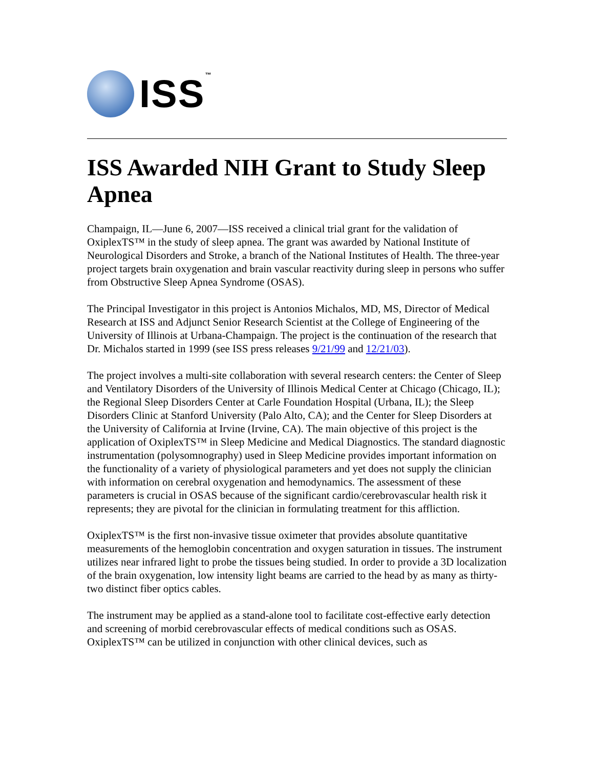ISS<sup>™</sup>
ISS Awarded NIH Grant to Study Sleep Apnea
Champaign, IL—June 6, 2007—ISS received a clinical trial grant for the validation of OxiplexTS™ in the study of sleep apnea. The grant was awarded by National Institute of Neurological Disorders and Stroke, a branch of the National Institutes of Health. The three-year project targets brain oxygenation and brain vascular reactivity during sleep in persons who suffer from Obstructive Sleep Apnea Syndrome (OSAS).
The Principal Investigator in this project is Antonios Michalos, MD, MS, Director of Medical Research at ISS and Adjunct Senior Research Scientist at the College of Engineering of the University of Illinois at Urbana-Champaign. The project is the continuation of the research that Dr. Michalos started in 1999 (see ISS press releases 9/21/99 and 12/21/03).
The project involves a multi-site collaboration with several research centers: the Center of Sleep and Ventilatory Disorders of the University of Illinois Medical Center at Chicago (Chicago, IL); the Regional Sleep Disorders Center at Carle Foundation Hospital (Urbana, IL); the Sleep Disorders Clinic at Stanford University (Palo Alto, CA); and the Center for Sleep Disorders at the University of California at Irvine (Irvine, CA). The main objective of this project is the application of OxiplexTS™ in Sleep Medicine and Medical Diagnostics. The standard diagnostic instrumentation (polysomnography) used in Sleep Medicine provides important information on the functionality of a variety of physiological parameters and yet does not supply the clinician with information on cerebral oxygenation and hemodynamics. The assessment of these parameters is crucial in OSAS because of the significant cardio/cerebrovascular health risk it represents; they are pivotal for the clinician in formulating treatment for this affliction.
OxiplexTS™ is the first non-invasive tissue oximeter that provides absolute quantitative measurements of the hemoglobin concentration and oxygen saturation in tissues. The instrument utilizes near infrared light to probe the tissues being studied. In order to provide a 3D localization of the brain oxygenation, low intensity light beams are carried to the head by as many as thirty-two distinct fiber optics cables.
The instrument may be applied as a stand-alone tool to facilitate cost-effective early detection and screening of morbid cerebrovascular effects of medical conditions such as OSAS. OxiplexTS™ can be utilized in conjunction with other clinical devices, such as